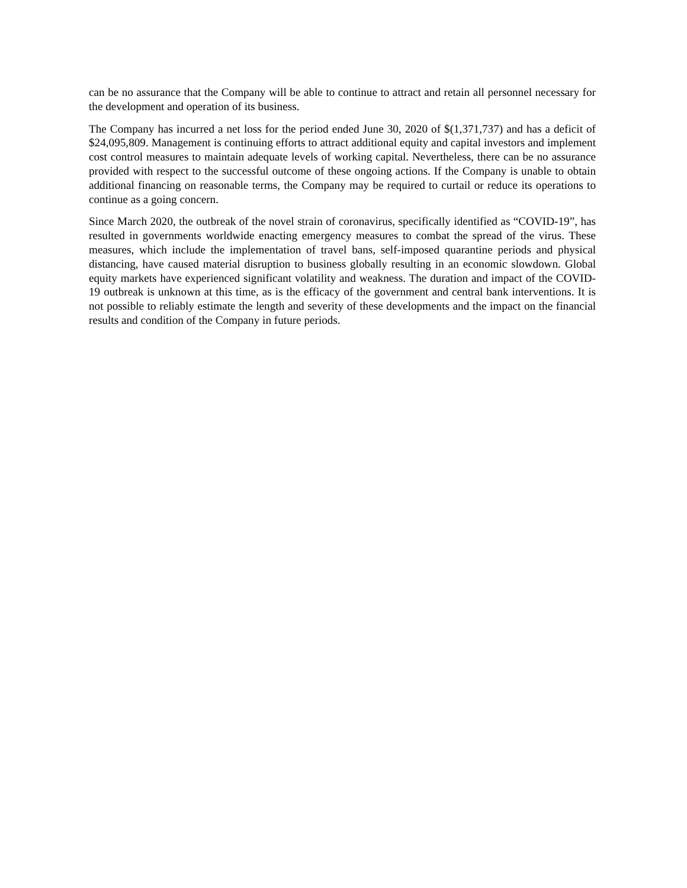can be no assurance that the Company will be able to continue to attract and retain all personnel necessary for the development and operation of its business.
The Company has incurred a net loss for the period ended June 30, 2020 of $(1,371,737) and has a deficit of $24,095,809. Management is continuing efforts to attract additional equity and capital investors and implement cost control measures to maintain adequate levels of working capital. Nevertheless, there can be no assurance provided with respect to the successful outcome of these ongoing actions. If the Company is unable to obtain additional financing on reasonable terms, the Company may be required to curtail or reduce its operations to continue as a going concern.
Since March 2020, the outbreak of the novel strain of coronavirus, specifically identified as “COVID-19”, has resulted in governments worldwide enacting emergency measures to combat the spread of the virus. These measures, which include the implementation of travel bans, self-imposed quarantine periods and physical distancing, have caused material disruption to business globally resulting in an economic slowdown. Global equity markets have experienced significant volatility and weakness. The duration and impact of the COVID-19 outbreak is unknown at this time, as is the efficacy of the government and central bank interventions. It is not possible to reliably estimate the length and severity of these developments and the impact on the financial results and condition of the Company in future periods.